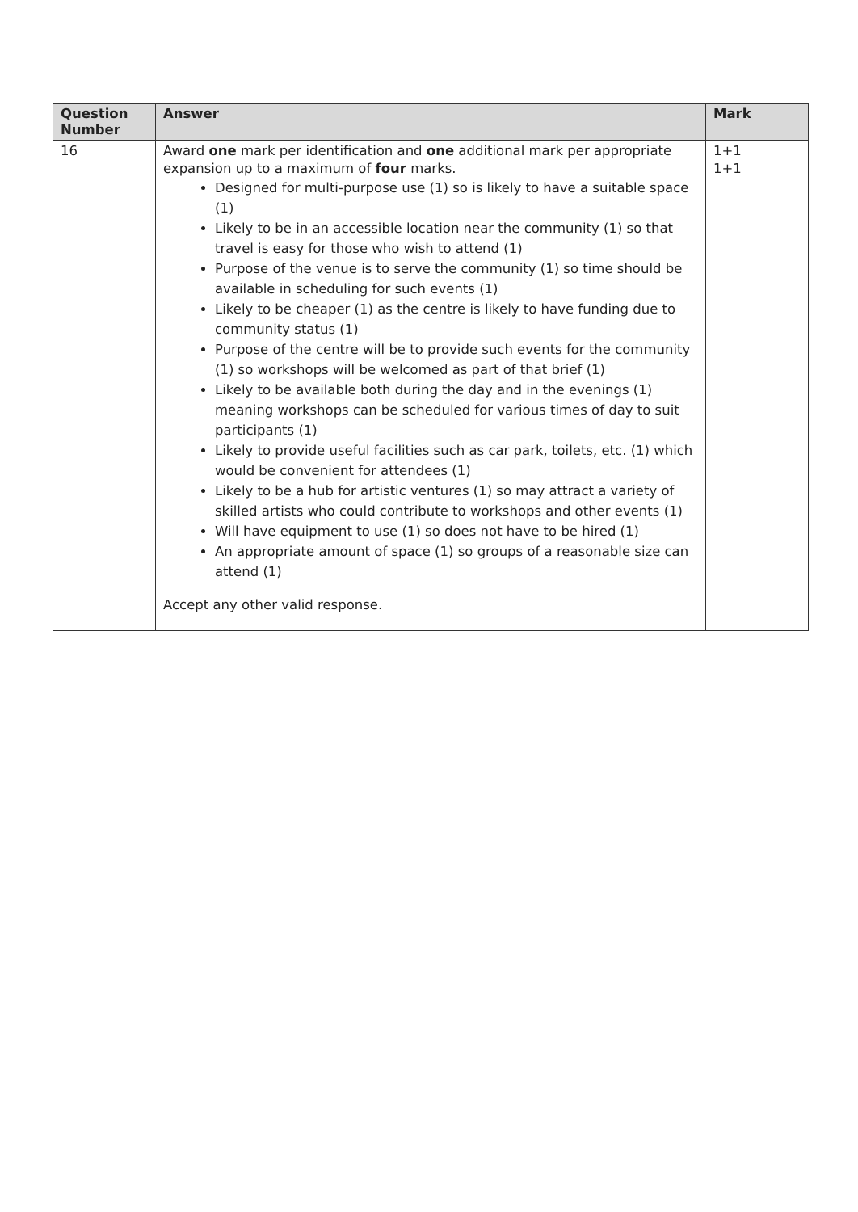| Question Number | Answer | Mark |
| --- | --- | --- |
| 16 | Award one mark per identification and one additional mark per appropriate expansion up to a maximum of four marks. Designed for multi-purpose use (1) so is likely to have a suitable space (1) Likely to be in an accessible location near the community (1) so that travel is easy for those who wish to attend (1) Purpose of the venue is to serve the community (1) so time should be available in scheduling for such events (1) Likely to be cheaper (1) as the centre is likely to have funding due to community status (1) Purpose of the centre will be to provide such events for the community (1) so workshops will be welcomed as part of that brief (1) Likely to be available both during the day and in the evenings (1) meaning workshops can be scheduled for various times of day to suit participants (1) Likely to provide useful facilities such as car park, toilets, etc. (1) which would be convenient for attendees (1) Likely to be a hub for artistic ventures (1) so may attract a variety of skilled artists who could contribute to workshops and other events (1) Will have equipment to use (1) so does not have to be hired (1) An appropriate amount of space (1) so groups of a reasonable size can attend (1) Accept any other valid response. | 1+1 1+1 |